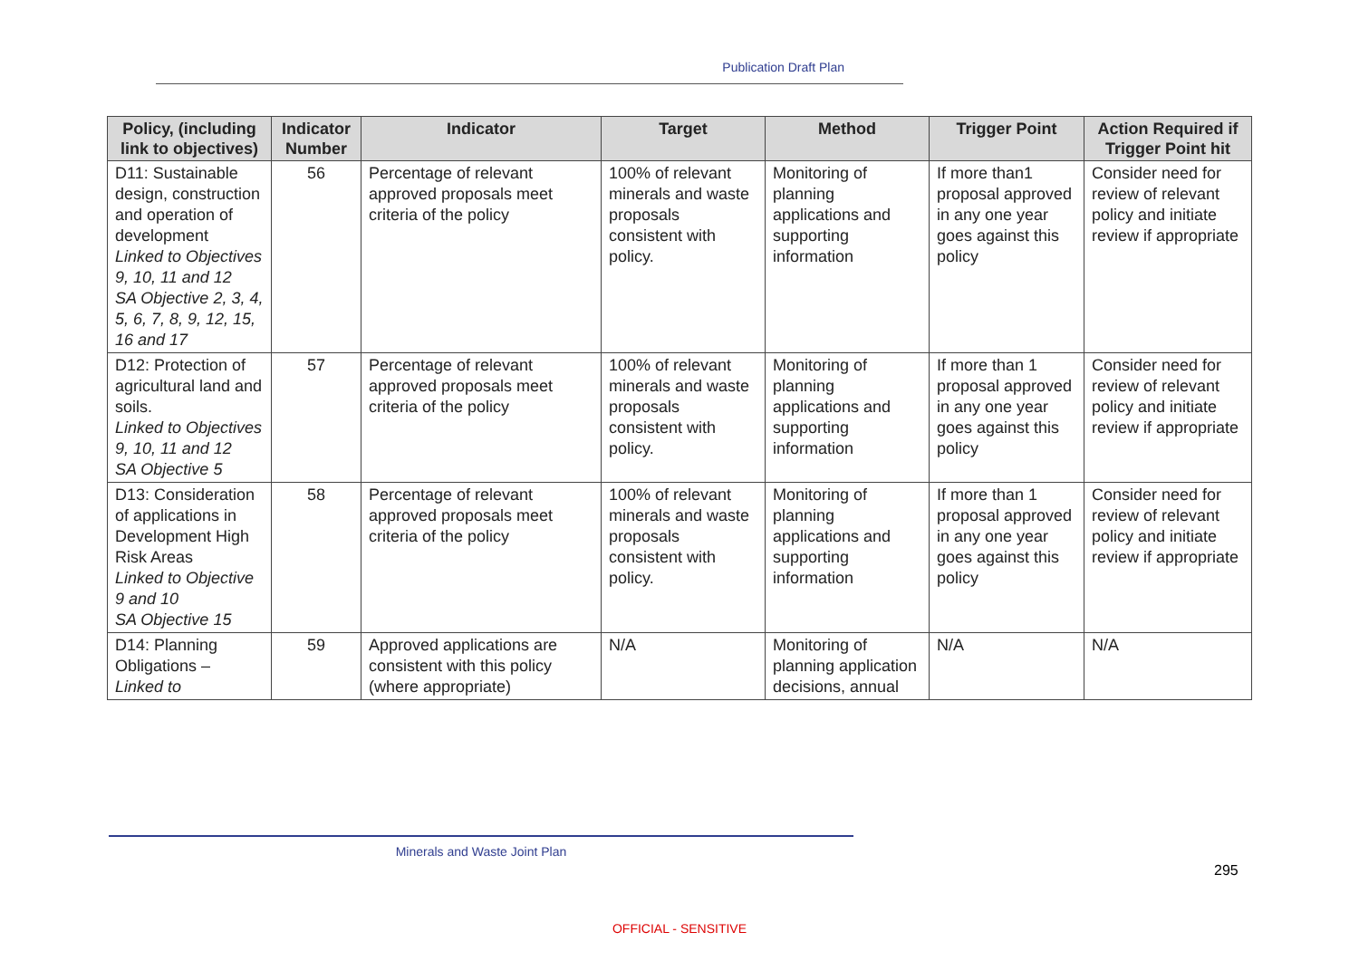Publication Draft Plan
| Policy, (including link to objectives) | Indicator Number | Indicator | Target | Method | Trigger Point | Action Required if Trigger Point hit |
| --- | --- | --- | --- | --- | --- | --- |
| D11: Sustainable design, construction and operation of development Linked to Objectives 9, 10, 11 and 12 SA Objective 2, 3, 4, 5, 6, 7, 8, 9, 12, 15, 16 and 17 | 56 | Percentage of relevant approved proposals meet criteria of the policy | 100% of relevant minerals and waste proposals consistent with policy. | Monitoring of planning applications and supporting information | If more than1 proposal approved in any one year goes against this policy | Consider need for review of relevant policy and initiate review if appropriate |
| D12: Protection of agricultural land and soils. Linked to Objectives 9, 10, 11 and 12 SA Objective 5 | 57 | Percentage of relevant approved proposals meet criteria of the policy | 100% of relevant minerals and waste proposals consistent with policy. | Monitoring of planning applications and supporting information | If more than 1 proposal approved in any one year goes against this policy | Consider need for review of relevant policy and initiate review if appropriate |
| D13: Consideration of applications in Development High Risk Areas Linked to Objective 9 and 10 SA Objective 15 | 58 | Percentage of relevant approved proposals meet criteria of the policy | 100% of relevant minerals and waste proposals consistent with policy. | Monitoring of planning applications and supporting information | If more than 1 proposal approved in any one year goes against this policy | Consider need for review of relevant policy and initiate review if appropriate |
| D14: Planning Obligations – Linked to | 59 | Approved applications are consistent with this policy (where appropriate) | N/A | Monitoring of planning application decisions, annual | N/A | N/A |
Minerals and Waste Joint Plan
295
OFFICIAL - SENSITIVE